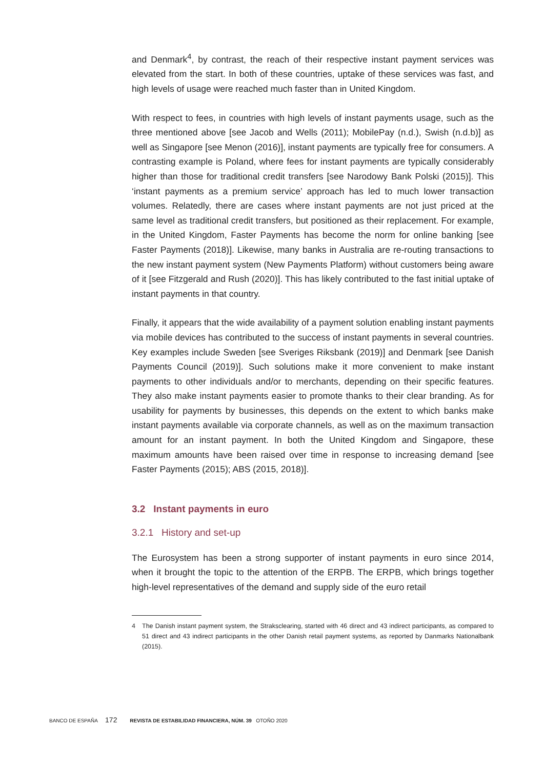and Denmark<sup>4</sup>, by contrast, the reach of their respective instant payment services was elevated from the start. In both of these countries, uptake of these services was fast, and high levels of usage were reached much faster than in United Kingdom.
With respect to fees, in countries with high levels of instant payments usage, such as the three mentioned above [see Jacob and Wells (2011); MobilePay (n.d.), Swish (n.d.b)] as well as Singapore [see Menon (2016)], instant payments are typically free for consumers. A contrasting example is Poland, where fees for instant payments are typically considerably higher than those for traditional credit transfers [see Narodowy Bank Polski (2015)]. This ‘instant payments as a premium service’ approach has led to much lower transaction volumes. Relatedly, there are cases where instant payments are not just priced at the same level as traditional credit transfers, but positioned as their replacement. For example, in the United Kingdom, Faster Payments has become the norm for online banking [see Faster Payments (2018)]. Likewise, many banks in Australia are re-routing transactions to the new instant payment system (New Payments Platform) without customers being aware of it [see Fitzgerald and Rush (2020)]. This has likely contributed to the fast initial uptake of instant payments in that country.
Finally, it appears that the wide availability of a payment solution enabling instant payments via mobile devices has contributed to the success of instant payments in several countries. Key examples include Sweden [see Sveriges Riksbank (2019)] and Denmark [see Danish Payments Council (2019)]. Such solutions make it more convenient to make instant payments to other individuals and/or to merchants, depending on their specific features. They also make instant payments easier to promote thanks to their clear branding. As for usability for payments by businesses, this depends on the extent to which banks make instant payments available via corporate channels, as well as on the maximum transaction amount for an instant payment. In both the United Kingdom and Singapore, these maximum amounts have been raised over time in response to increasing demand [see Faster Payments (2015); ABS (2015, 2018)].
3.2 Instant payments in euro
3.2.1 History and set-up
The Eurosystem has been a strong supporter of instant payments in euro since 2014, when it brought the topic to the attention of the ERPB. The ERPB, which brings together high-level representatives of the demand and supply side of the euro retail
4 The Danish instant payment system, the Straksclearing, started with 46 direct and 43 indirect participants, as compared to 51 direct and 43 indirect participants in the other Danish retail payment systems, as reported by Danmarks Nationalbank (2015).
BANCO DE ESPAÑA 172 REVISTA DE ESTABILIDAD FINANCIERA, NÚM. 39 OTOÑO 2020